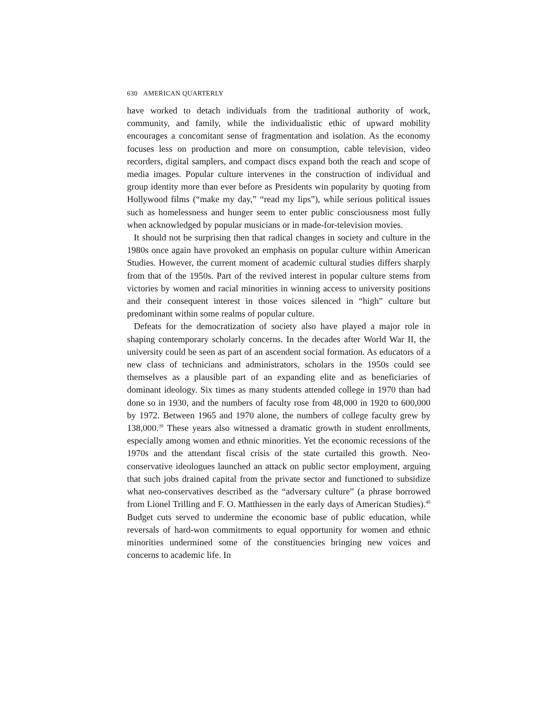630 AMERICAN QUARTERLY
have worked to detach individuals from the traditional authority of work, community, and family, while the individualistic ethic of upward mobility encourages a concomitant sense of fragmentation and isolation. As the economy focuses less on production and more on consumption, cable television, video recorders, digital samplers, and compact discs expand both the reach and scope of media images. Popular culture intervenes in the construction of individual and group identity more than ever before as Presidents win popularity by quoting from Hollywood films (“make my day,” “read my lips”), while serious political issues such as homelessness and hunger seem to enter public consciousness most fully when acknowledged by popular musicians or in made-for-television movies.
It should not be surprising then that radical changes in society and culture in the 1980s once again have provoked an emphasis on popular culture within American Studies. However, the current moment of academic cultural studies differs sharply from that of the 1950s. Part of the revived interest in popular culture stems from victories by women and racial minorities in winning access to university positions and their consequent interest in those voices silenced in “high” culture but predominant within some realms of popular culture.
Defeats for the democratization of society also have played a major role in shaping contemporary scholarly concerns. In the decades after World War II, the university could be seen as part of an ascendent social formation. As educators of a new class of technicians and administrators, scholars in the 1950s could see themselves as a plausible part of an expanding elite and as beneficiaries of dominant ideology. Six times as many students attended college in 1970 than had done so in 1930, and the numbers of faculty rose from 48,000 in 1920 to 600,000 by 1972. Between 1965 and 1970 alone, the numbers of college faculty grew by 138,000.<sup>39</sup> These years also witnessed a dramatic growth in student enrollments, especially among women and ethnic minorities. Yet the economic recessions of the 1970s and the attendant fiscal crisis of the state curtailed this growth. Neo-conservative ideologues launched an attack on public sector employment, arguing that such jobs drained capital from the private sector and functioned to subsidize what neo-conservatives described as the “adversary culture” (a phrase borrowed from Lionel Trilling and F. O. Matthiessen in the early days of American Studies).<sup>40</sup> Budget cuts served to undermine the economic base of public education, while reversals of hard-won commitments to equal opportunity for women and ethnic minorities undermined some of the constituencies bringing new voices and concerns to academic life. In